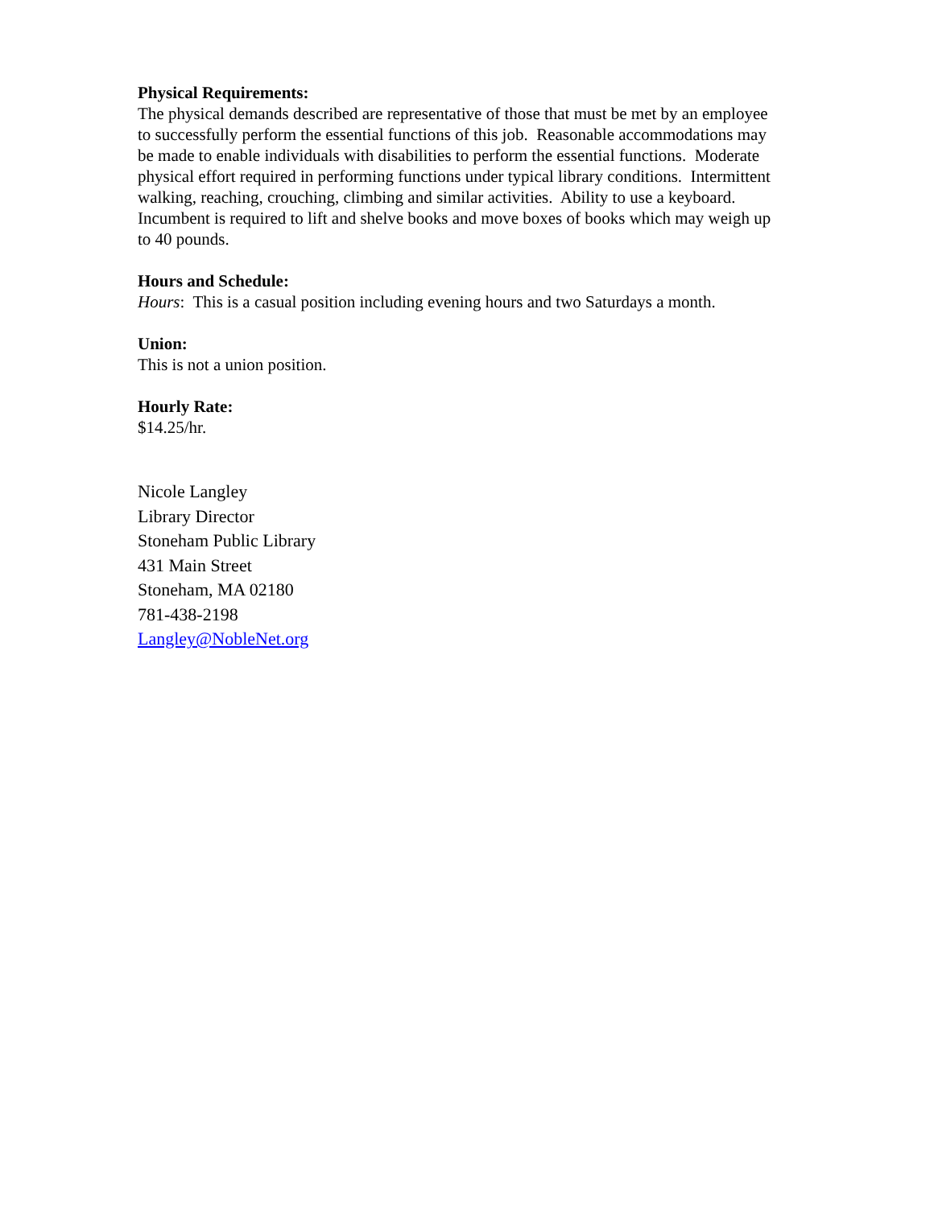Physical Requirements:
The physical demands described are representative of those that must be met by an employee to successfully perform the essential functions of this job. Reasonable accommodations may be made to enable individuals with disabilities to perform the essential functions. Moderate physical effort required in performing functions under typical library conditions. Intermittent walking, reaching, crouching, climbing and similar activities. Ability to use a keyboard. Incumbent is required to lift and shelve books and move boxes of books which may weigh up to 40 pounds.
Hours and Schedule:
Hours: This is a casual position including evening hours and two Saturdays a month.
Union:
This is not a union position.
Hourly Rate:
$14.25/hr.
Nicole Langley
Library Director
Stoneham Public Library
431 Main Street
Stoneham, MA 02180
781-438-2198
Langley@NobleNet.org